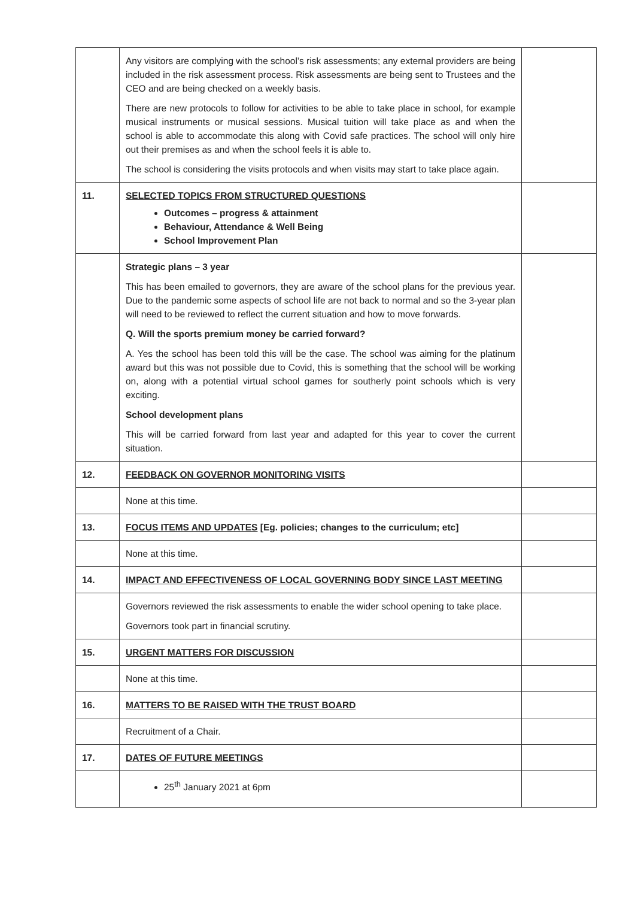| | Any visitors are complying with the school’s risk assessments; any external providers are being included in the risk assessment process. Risk assessments are being sent to Trustees and the CEO and are being checked on a weekly basis. There are new protocols to follow for activities to be able to take place in school, for example musical instruments or musical sessions. Musical tuition will take place as and when the school is able to accommodate this along with Covid safe practices. The school will only hire out their premises as and when the school feels it is able to. The school is considering the visits protocols and when visits may start to take place again. | |
| 11. | SELECTED TOPICS FROM STRUCTURED QUESTIONS Outcomes – progress & attainment Behaviour, Attendance & Well Being School Improvement Plan | |
| | Strategic plans – 3 year This has been emailed to governors, they are aware of the school plans for the previous year. Due to the pandemic some aspects of school life are not back to normal and so the 3-year plan will need to be reviewed to reflect the current situation and how to move forwards. Q. Will the sports premium money be carried forward? A. Yes the school has been told this will be the case. The school was aiming for the platinum award but this was not possible due to Covid, this is something that the school will be working on, along with a potential virtual school games for southerly point schools which is very exciting. School development plans This will be carried forward from last year and adapted for this year to cover the current situation. | |
| 12. | FEEDBACK ON GOVERNOR MONITORING VISITS | |
| | None at this time. | |
| 13. | FOCUS ITEMS AND UPDATES [Eg. policies; changes to the curriculum; etc] | |
| | None at this time. | |
| 14. | IMPACT AND EFFECTIVENESS OF LOCAL GOVERNING BODY SINCE LAST MEETING | |
| | Governors reviewed the risk assessments to enable the wider school opening to take place. Governors took part in financial scrutiny. | |
| 15. | URGENT MATTERS FOR DISCUSSION | |
| | None at this time. | |
| 16. | MATTERS TO BE RAISED WITH THE TRUST BOARD | |
| | Recruitment of a Chair. | |
| 17. | DATES OF FUTURE MEETINGS | |
| | 25<sup>th</sup> January 2021 at 6pm | |